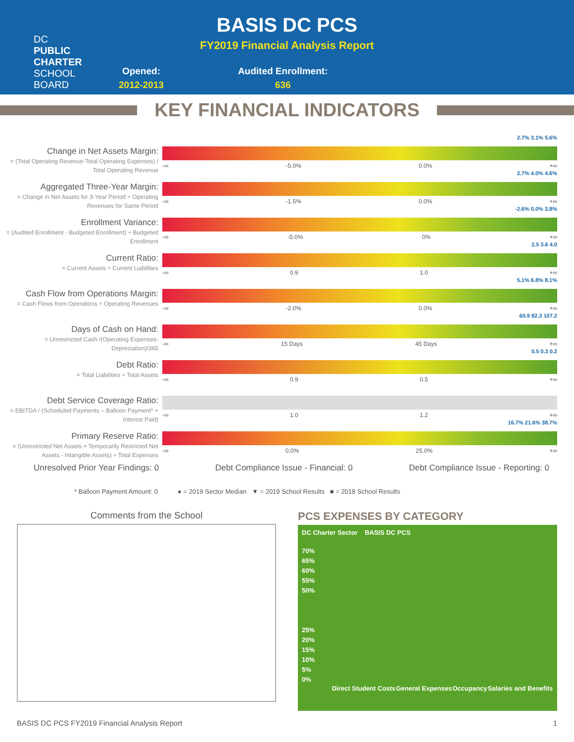DC
PUBLIC
CHARTER
SCHOOL
BOARD
BASIS DC PCS
FY2019 Financial Analysis Report
Opened:
2012-2013
Audited Enrollment:
636
KEY FINANCIAL INDICATORS
Change in Net Assets Margin:
= (Total Operating Revenue-Total Operating Expenses) / Total Operating Revenue
2.7% 3.1% 5.6%
-∞ -5.0% 0.0% +∞
Aggregated Three-Year Margin:
= Change in Net Assets for 3-Year Period ÷ Operating Revenues for Same Period
2.7% 4.0% 4.6%
-∞ -1.5% 0.0% +∞
Enrollment Variance:
= (Audited Enrollment - Budgeted Enrollment) ÷ Budgeted Enrollment
-2.6% 0.0% 3.8%
-∞ -5.0% 0% +∞
Current Ratio:
= Current Assets ÷ Current Liabilities
2.5 3.6 4.0
-∞ 0.9 1.0 +∞
Cash Flow from Operations Margin:
= Cash Flows from Operations ÷ Operating Revenues
5.1% 6.8% 8.1%
-∞ -2.0% 0.0% +∞
Days of Cash on Hand:
= Unrestricted Cash /(Operating Expenses-Depreciation)/365
60.9 82.3 107.2
-∞ 15 Days 45 Days +∞
Debt Ratio:
= Total Liabilities ÷ Total Assets
0.5 0.3 0.2
-∞ 0.9 0.5 +∞
Debt Service Coverage Ratio:
= EBITDA / (Scheduled Payments – Balloon Payment* + Interest Paid)
-∞ 1.0 1.2 +∞
Primary Reserve Ratio:
= (Unrestricted Net Assets + Temporarily Restricted Net Assets - Intangible Assets) ÷ Total Expenses
16.7% 21.6% 38.7%
-∞ 0.0% 25.0% +∞
Unresolved Prior Year Findings: 0 Debt Compliance Issue - Financial: 0 Debt Compliance Issue - Reporting: 0
* Balloon Payment Amount: 0 ● = 2019 Sector Median ▼ = 2019 School Results ■ = 2018 School Results
Comments from the School
PCS EXPENSES BY CATEGORY
DC Charter Sector BASIS DC PCS
70%
65%
60%
55%
50%
25%
20%
15%
10%
5%
0%
Direct Student Costs General Expenses Occupancy Salaries and Benefits
BASIS DC PCS FY2019 Financial Analysis Report 1